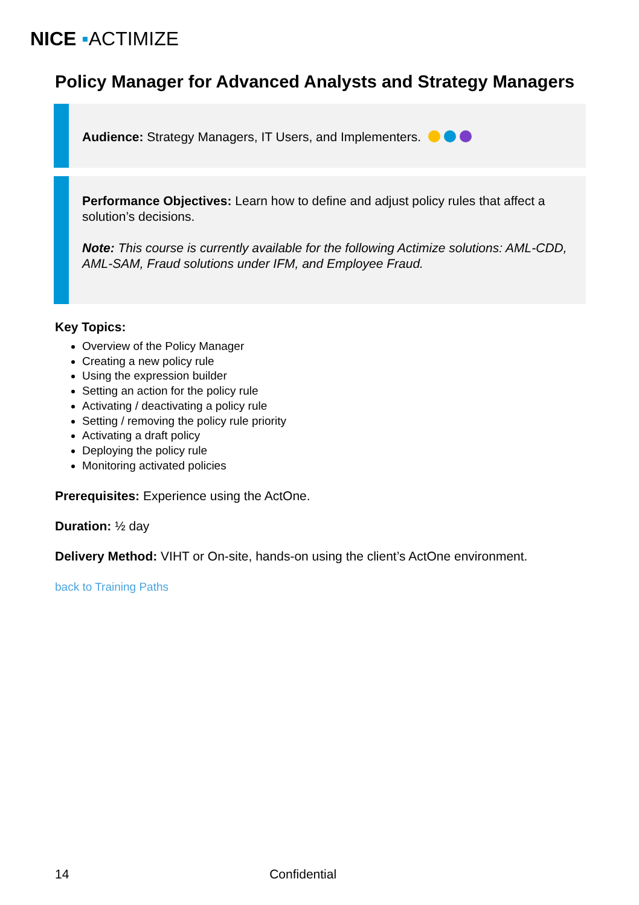NICE ▪ACTIMIZE
Policy Manager for Advanced Analysts and Strategy Managers
Audience: Strategy Managers, IT Users, and Implementers.
Performance Objectives: Learn how to define and adjust policy rules that affect a solution’s decisions.
Note: This course is currently available for the following Actimize solutions: AML-CDD, AML-SAM, Fraud solutions under IFM, and Employee Fraud.
Key Topics:
Overview of the Policy Manager
Creating a new policy rule
Using the expression builder
Setting an action for the policy rule
Activating / deactivating a policy rule
Setting / removing the policy rule priority
Activating a draft policy
Deploying the policy rule
Monitoring activated policies
Prerequisites: Experience using the ActOne.
Duration: ½ day
Delivery Method: VIHT or On-site, hands-on using the client’s ActOne environment.
back to Training Paths
14 Confidential